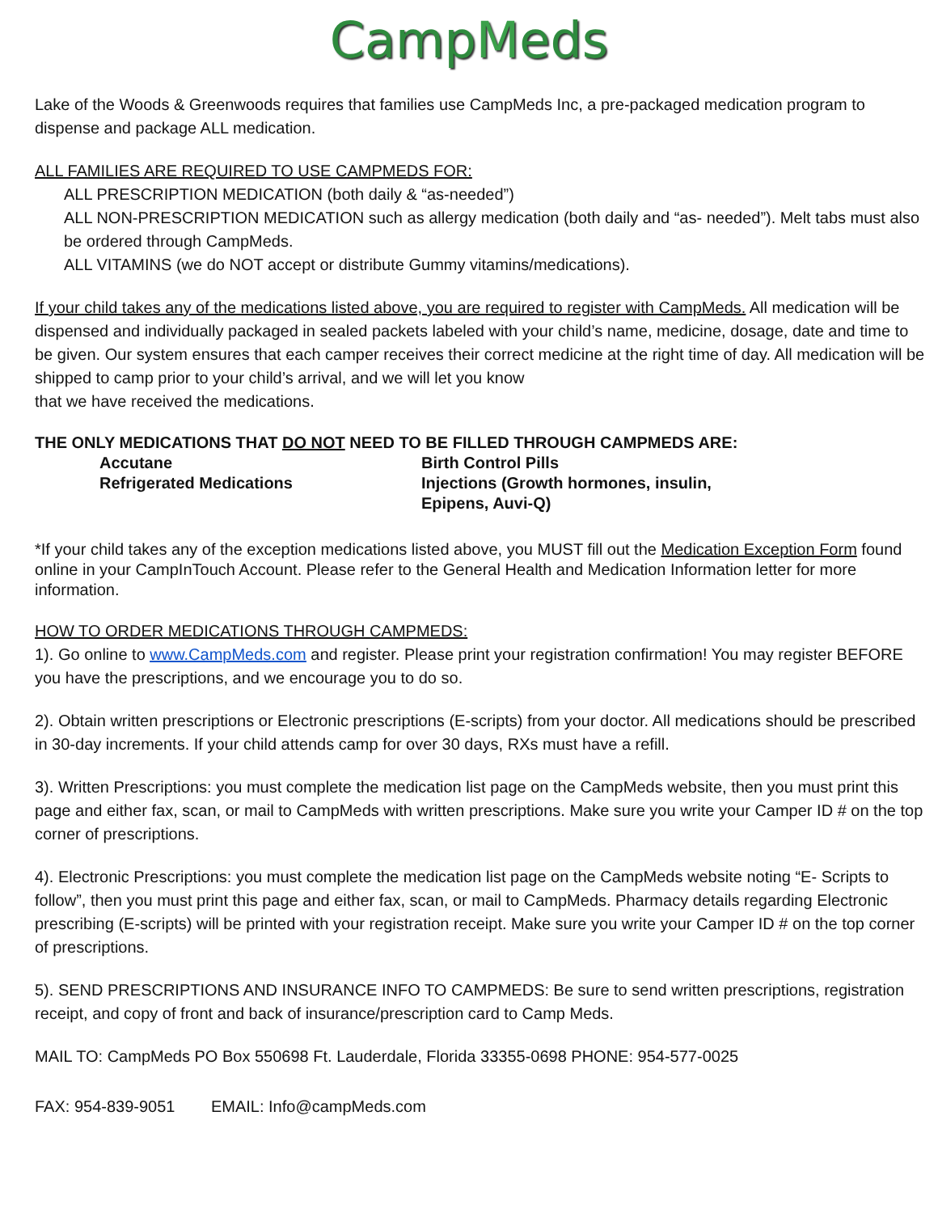CampMeds
Lake of the Woods & Greenwoods requires that families use CampMeds Inc, a pre-packaged medication program to dispense and package ALL medication.
ALL FAMILIES ARE REQUIRED TO USE CAMPMEDS FOR:
ALL PRESCRIPTION MEDICATION (both daily & “as-needed”)
ALL NON-PRESCRIPTION MEDICATION such as allergy medication (both daily and “as- needed”). Melt tabs must also be ordered through CampMeds.
ALL VITAMINS (we do NOT accept or distribute Gummy vitamins/medications).
If your child takes any of the medications listed above, you are required to register with CampMeds. All medication will be dispensed and individually packaged in sealed packets labeled with your child’s name, medicine, dosage, date and time to be given. Our system ensures that each camper receives their correct medicine at the right time of day. All medication will be shipped to camp prior to your child’s arrival, and we will let you know
that we have received the medications.
THE ONLY MEDICATIONS THAT DO NOT NEED TO BE FILLED THROUGH CAMPMEDS ARE:
Accutane Birth Control Pills
Refrigerated Medications Injections (Growth hormones, insulin, Epipens, Auvi-Q)
*If your child takes any of the exception medications listed above, you MUST fill out the Medication Exception Form found online in your CampInTouch Account. Please refer to the General Health and Medication Information letter for more information.
HOW TO ORDER MEDICATIONS THROUGH CAMPMEDS:
1). Go online to www.CampMeds.com and register. Please print your registration confirmation! You may register BEFORE you have the prescriptions, and we encourage you to do so.
2). Obtain written prescriptions or Electronic prescriptions (E-scripts) from your doctor. All medications should be prescribed in 30-day increments. If your child attends camp for over 30 days, RXs must have a refill.
3). Written Prescriptions: you must complete the medication list page on the CampMeds website, then you must print this page and either fax, scan, or mail to CampMeds with written prescriptions. Make sure you write your Camper ID # on the top corner of prescriptions.
4). Electronic Prescriptions: you must complete the medication list page on the CampMeds website noting “E- Scripts to follow”, then you must print this page and either fax, scan, or mail to CampMeds. Pharmacy details regarding Electronic prescribing (E-scripts) will be printed with your registration receipt. Make sure you write your Camper ID # on the top corner of prescriptions.
5). SEND PRESCRIPTIONS AND INSURANCE INFO TO CAMPMEDS: Be sure to send written prescriptions, registration receipt, and copy of front and back of insurance/prescription card to Camp Meds.
MAIL TO: CampMeds PO Box 550698 Ft. Lauderdale, Florida 33355-0698 PHONE: 954-577-0025
FAX: 954-839-9051 EMAIL: Info@campMeds.com